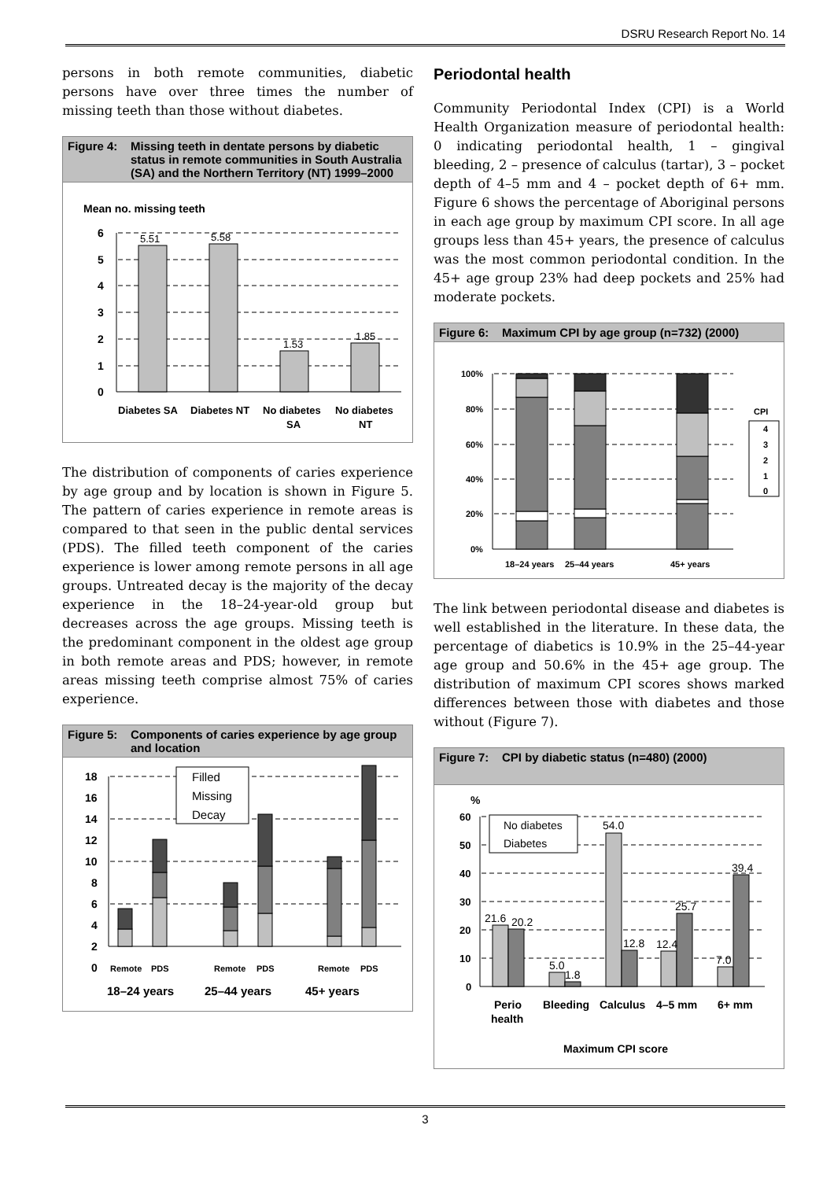DSRU Research Report No. 14
persons in both remote communities, diabetic persons have over three times the number of missing teeth than those without diabetes.
Figure 4: Missing teeth in dentate persons by diabetic status in remote communities in South Australia (SA) and the Northern Territory (NT) 1999–2000
Mean no. missing teeth
6
5
4
3
2
1
0
5.51
5.58
1.53
1.85
Diabetes SA
Diabetes NT
No diabetes
No diabetes
SA
NT
The distribution of components of caries experience by age group and by location is shown in Figure 5. The pattern of caries experience in remote areas is compared to that seen in the public dental services (PDS). The filled teeth component of the caries experience is lower among remote persons in all age groups. Untreated decay is the majority of the decay experience in the 18–24-year-old group but decreases across the age groups. Missing teeth is the predominant component in the oldest age group in both remote areas and PDS; however, in remote areas missing teeth comprise almost 75% of caries experience.
Figure 5: Components of caries experience by age group and location
Filled
Missing
Decay
18
16
14
12
10
8
6
4
2
0
Remote
PDS
Remote
PDS
Remote
PDS
18–24 years
25–44 years
45+ years
Periodontal health
Community Periodontal Index (CPI) is a World Health Organization measure of periodontal health: 0 indicating periodontal health, 1 – gingival bleeding, 2 – presence of calculus (tartar), 3 – pocket depth of 4–5 mm and 4 – pocket depth of 6+ mm. Figure 6 shows the percentage of Aboriginal persons in each age group by maximum CPI score. In all age groups less than 45+ years, the presence of calculus was the most common periodontal condition. In the 45+ age group 23% had deep pockets and 25% had moderate pockets.
Figure 6: Maximum CPI by age group (n=732) (2000)
CPI
4
3
2
1
0
100%
80%
60%
40%
20%
0%
18–24 years
25–44 years
45+ years
The link between periodontal disease and diabetes is well established in the literature. In these data, the percentage of diabetics is 10.9% in the 25–44-year age group and 50.6% in the 45+ age group. The distribution of maximum CPI scores shows marked differences between those with diabetes and those without (Figure 7).
Figure 7: CPI by diabetic status (n=480) (2000)
%
No diabetes
Diabetes
60
50
40
30
20
10
0
21.6
20.2
5.0
1.8
54.0
12.8
12.4
25.7
7.0
39.4
Perio
health
Bleeding
Calculus
4–5 mm
6+ mm
Maximum CPI score
3